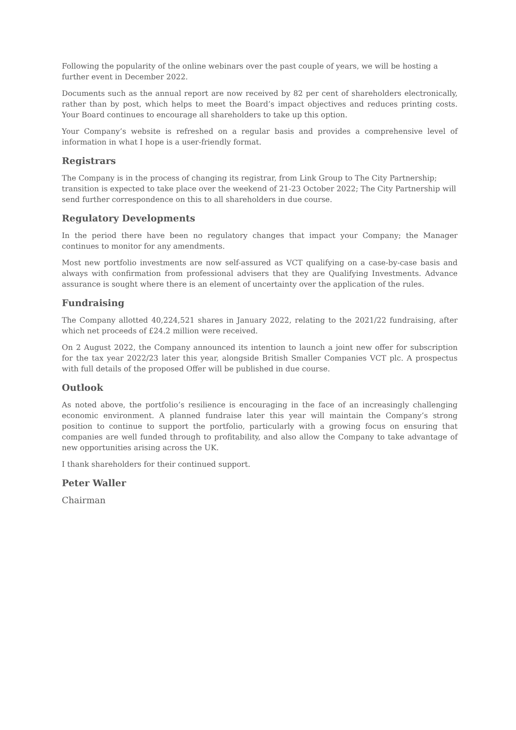Following the popularity of the online webinars over the past couple of years, we will be hosting a further event in December 2022.
Documents such as the annual report are now received by 82 per cent of shareholders electronically, rather than by post, which helps to meet the Board’s impact objectives and reduces printing costs. Your Board continues to encourage all shareholders to take up this option.
Your Company’s website is refreshed on a regular basis and provides a comprehensive level of information in what I hope is a user-friendly format.
Registrars
The Company is in the process of changing its registrar, from Link Group to The City Partnership; transition is expected to take place over the weekend of 21-23 October 2022; The City Partnership will send further correspondence on this to all shareholders in due course.
Regulatory Developments
In the period there have been no regulatory changes that impact your Company; the Manager continues to monitor for any amendments.
Most new portfolio investments are now self-assured as VCT qualifying on a case-by-case basis and always with confirmation from professional advisers that they are Qualifying Investments. Advance assurance is sought where there is an element of uncertainty over the application of the rules.
Fundraising
The Company allotted 40,224,521 shares in January 2022, relating to the 2021/22 fundraising, after which net proceeds of £24.2 million were received.
On 2 August 2022, the Company announced its intention to launch a joint new offer for subscription for the tax year 2022/23 later this year, alongside British Smaller Companies VCT plc. A prospectus with full details of the proposed Offer will be published in due course.
Outlook
As noted above, the portfolio’s resilience is encouraging in the face of an increasingly challenging economic environment. A planned fundraise later this year will maintain the Company’s strong position to continue to support the portfolio, particularly with a growing focus on ensuring that companies are well funded through to profitability, and also allow the Company to take advantage of new opportunities arising across the UK.
I thank shareholders for their continued support.
Peter Waller
Chairman